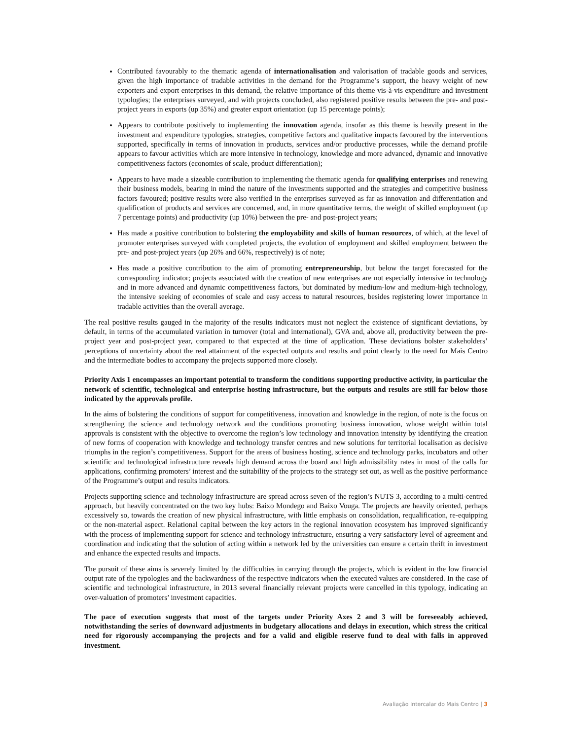Contributed favourably to the thematic agenda of internationalisation and valorisation of tradable goods and services, given the high importance of tradable activities in the demand for the Programme’s support, the heavy weight of new exporters and export enterprises in this demand, the relative importance of this theme vis-à-vis expenditure and investment typologies; the enterprises surveyed, and with projects concluded, also registered positive results between the pre- and post-project years in exports (up 35%) and greater export orientation (up 15 percentage points);
Appears to contribute positively to implementing the innovation agenda, insofar as this theme is heavily present in the investment and expenditure typologies, strategies, competitive factors and qualitative impacts favoured by the interventions supported, specifically in terms of innovation in products, services and/or productive processes, while the demand profile appears to favour activities which are more intensive in technology, knowledge and more advanced, dynamic and innovative competitiveness factors (economies of scale, product differentiation);
Appears to have made a sizeable contribution to implementing the thematic agenda for qualifying enterprises and renewing their business models, bearing in mind the nature of the investments supported and the strategies and competitive business factors favoured; positive results were also verified in the enterprises surveyed as far as innovation and differentiation and qualification of products and services are concerned, and, in more quantitative terms, the weight of skilled employment (up 7 percentage points) and productivity (up 10%) between the pre- and post-project years;
Has made a positive contribution to bolstering the employability and skills of human resources, of which, at the level of promoter enterprises surveyed with completed projects, the evolution of employment and skilled employment between the pre- and post-project years (up 26% and 66%, respectively) is of note;
Has made a positive contribution to the aim of promoting entrepreneurship, but below the target forecasted for the corresponding indicator; projects associated with the creation of new enterprises are not especially intensive in technology and in more advanced and dynamic competitiveness factors, but dominated by medium-low and medium-high technology, the intensive seeking of economies of scale and easy access to natural resources, besides registering lower importance in tradable activities than the overall average.
The real positive results gauged in the majority of the results indicators must not neglect the existence of significant deviations, by default, in terms of the accumulated variation in turnover (total and international), GVA and, above all, productivity between the pre-project year and post-project year, compared to that expected at the time of application. These deviations bolster stakeholders’ perceptions of uncertainty about the real attainment of the expected outputs and results and point clearly to the need for Mais Centro and the intermediate bodies to accompany the projects supported more closely.
Priority Axis 1 encompasses an important potential to transform the conditions supporting productive activity, in particular the network of scientific, technological and enterprise hosting infrastructure, but the outputs and results are still far below those indicated by the approvals profile.
In the aims of bolstering the conditions of support for competitiveness, innovation and knowledge in the region, of note is the focus on strengthening the science and technology network and the conditions promoting business innovation, whose weight within total approvals is consistent with the objective to overcome the region’s low technology and innovation intensity by identifying the creation of new forms of cooperation with knowledge and technology transfer centres and new solutions for territorial localisation as decisive triumphs in the region’s competitiveness. Support for the areas of business hosting, science and technology parks, incubators and other scientific and technological infrastructure reveals high demand across the board and high admissibility rates in most of the calls for applications, confirming promoters’ interest and the suitability of the projects to the strategy set out, as well as the positive performance of the Programme’s output and results indicators.
Projects supporting science and technology infrastructure are spread across seven of the region’s NUTS 3, according to a multi-centred approach, but heavily concentrated on the two key hubs: Baixo Mondego and Baixo Vouga. The projects are heavily oriented, perhaps excessively so, towards the creation of new physical infrastructure, with little emphasis on consolidation, requalification, re-equipping or the non-material aspect. Relational capital between the key actors in the regional innovation ecosystem has improved significantly with the process of implementing support for science and technology infrastructure, ensuring a very satisfactory level of agreement and coordination and indicating that the solution of acting within a network led by the universities can ensure a certain thrift in investment and enhance the expected results and impacts.
The pursuit of these aims is severely limited by the difficulties in carrying through the projects, which is evident in the low financial output rate of the typologies and the backwardness of the respective indicators when the executed values are considered. In the case of scientific and technological infrastructure, in 2013 several financially relevant projects were cancelled in this typology, indicating an over-valuation of promoters’ investment capacities.
The pace of execution suggests that most of the targets under Priority Axes 2 and 3 will be foreseeably achieved, notwithstanding the series of downward adjustments in budgetary allocations and delays in execution, which stress the critical need for rigorously accompanying the projects and for a valid and eligible reserve fund to deal with falls in approved investment.
Avaliação Intercalar do Mais Centro | 3